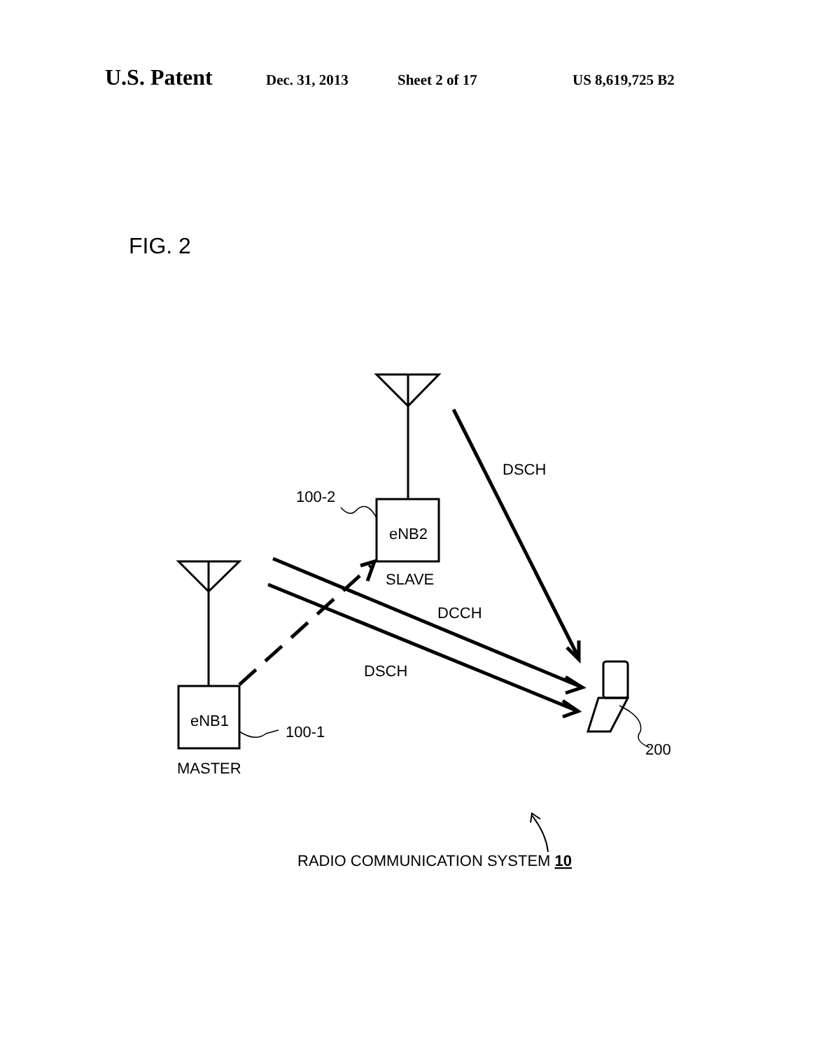U.S. Patent Dec. 31, 2013 Sheet 2 of 17 US 8,619,725 B2
FIG. 2
eNB2
SLAVE
eNB1
MASTER
100-2
100-1
200
DSCH
DCCH
DSCH
RADIO COMMUNICATION SYSTEM 10